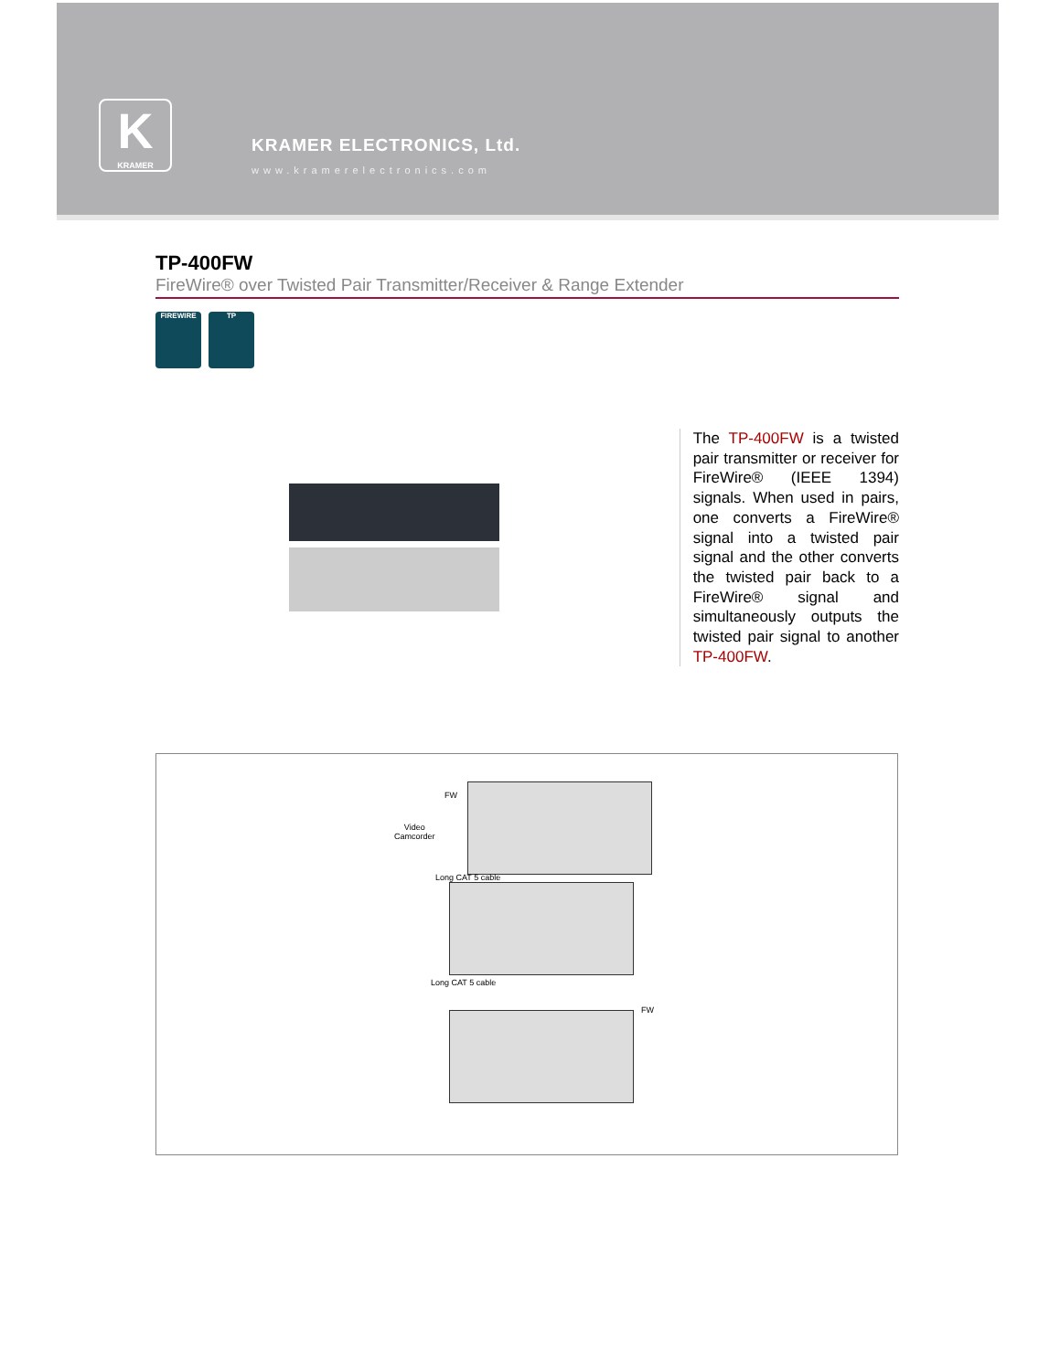K
KRAMER
KRAMER ELECTRONICS, Ltd.
www.kramerelectronics.com
TP-400FW
FireWire® over Twisted Pair Transmitter/Receiver & Range Extender
FIREWIRE TP
The TP-400FW is a twisted pair transmitter or receiver for FireWire® (IEEE 1394) signals. When used in pairs, one converts a FireWire® signal into a twisted pair signal and the other converts the twisted pair back to a FireWire® signal and simultaneously outputs the twisted pair signal to another TP-400FW.
Video
Camcorder
FW
Long CAT 5 cable
Long CAT 5 cable
FW